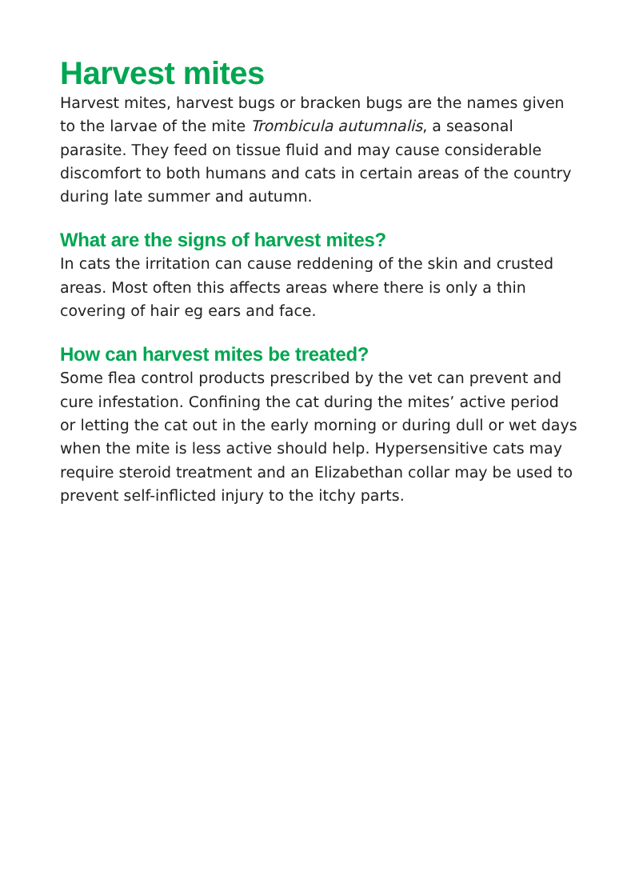Harvest mites
Harvest mites, harvest bugs or bracken bugs are the names given to the larvae of the mite Trombicula autumnalis, a seasonal parasite. They feed on tissue fluid and may cause considerable discomfort to both humans and cats in certain areas of the country during late summer and autumn.
What are the signs of harvest mites?
In cats the irritation can cause reddening of the skin and crusted areas. Most often this affects areas where there is only a thin covering of hair eg ears and face.
How can harvest mites be treated?
Some flea control products prescribed by the vet can prevent and cure infestation. Confining the cat during the mites’ active period or letting the cat out in the early morning or during dull or wet days when the mite is less active should help. Hypersensitive cats may require steroid treatment and an Elizabethan collar may be used to prevent self-inflicted injury to the itchy parts.